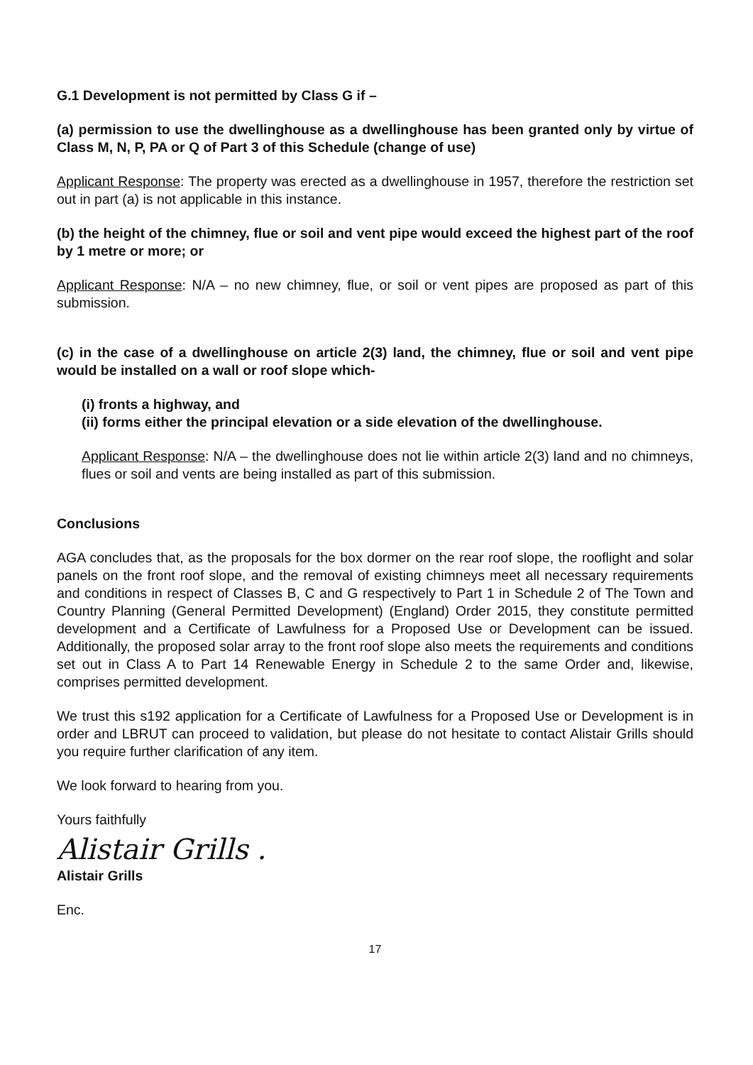G.1 Development is not permitted by Class G if –
(a) permission to use the dwellinghouse as a dwellinghouse has been granted only by virtue of Class M, N, P, PA or Q of Part 3 of this Schedule (change of use)
Applicant Response: The property was erected as a dwellinghouse in 1957, therefore the restriction set out in part (a) is not applicable in this instance.
(b) the height of the chimney, flue or soil and vent pipe would exceed the highest part of the roof by 1 metre or more; or
Applicant Response: N/A – no new chimney, flue, or soil or vent pipes are proposed as part of this submission.
(c) in the case of a dwellinghouse on article 2(3) land, the chimney, flue or soil and vent pipe would be installed on a wall or roof slope which-
(i) fronts a highway, and
(ii) forms either the principal elevation or a side elevation of the dwellinghouse.
Applicant Response: N/A – the dwellinghouse does not lie within article 2(3) land and no chimneys, flues or soil and vents are being installed as part of this submission.
Conclusions
AGA concludes that, as the proposals for the box dormer on the rear roof slope, the rooflight and solar panels on the front roof slope, and the removal of existing chimneys meet all necessary requirements and conditions in respect of Classes B, C and G respectively to Part 1 in Schedule 2 of The Town and Country Planning (General Permitted Development) (England) Order 2015, they constitute permitted development and a Certificate of Lawfulness for a Proposed Use or Development can be issued. Additionally, the proposed solar array to the front roof slope also meets the requirements and conditions set out in Class A to Part 14 Renewable Energy in Schedule 2 to the same Order and, likewise, comprises permitted development.
We trust this s192 application for a Certificate of Lawfulness for a Proposed Use or Development is in order and LBRUT can proceed to validation, but please do not hesitate to contact Alistair Grills should you require further clarification of any item.
We look forward to hearing from you.
Yours faithfully
Alistair Grills .
Alistair Grills
Enc.
17